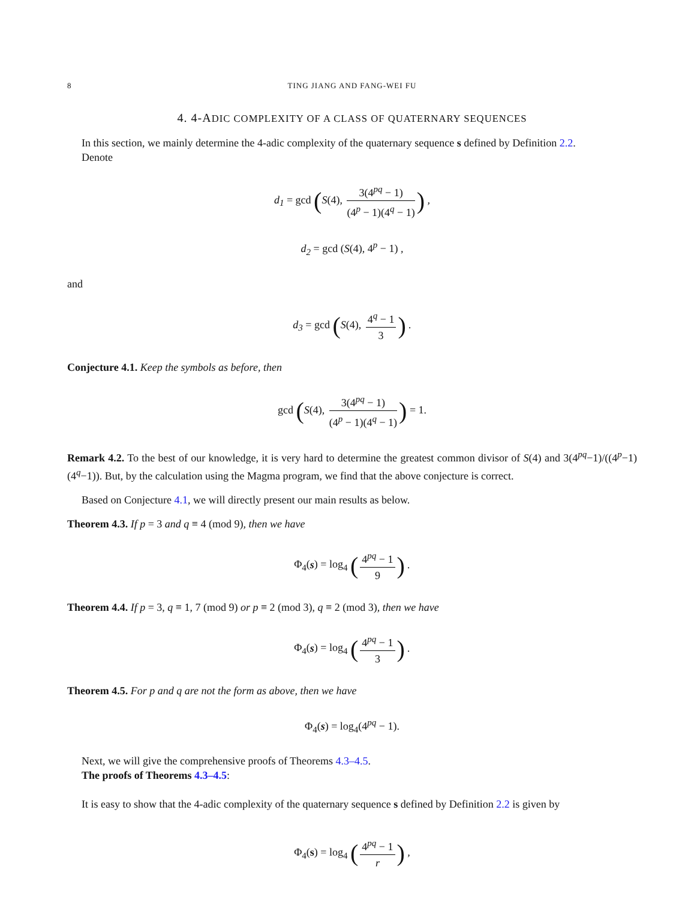8 TING JIANG AND FANG-WEI FU
4. 4-ADIC COMPLEXITY OF A CLASS OF QUATERNARY SEQUENCES
In this section, we mainly determine the 4-adic complexity of the quaternary sequence s defined by Definition 2.2.
Denote
d<sub>1</sub> = gcd (S(4), 3(4<sup>pq</sup> − 1) (4<sup>p</sup> − 1)(4<sup>q</sup> − 1)) ,
d<sub>2</sub> = gcd (S(4), 4<sup>p</sup> − 1) ,
and
d<sub>3</sub> = gcd (S(4), 4<sup>q</sup> − 1 3) .
Conjecture 4.1. Keep the symbols as before, then
gcd (S(4), 3(4<sup>pq</sup> − 1) (4<sup>p</sup> − 1)(4<sup>q</sup> − 1)) = 1.
Remark 4.2. To the best of our knowledge, it is very hard to determine the greatest common divisor of S(4) and 3(4<sup>pq</sup>−1)/((4<sup>p</sup>−1)(4<sup>q</sup>−1)). But, by the calculation using the Magma program, we find that the above conjecture is correct.
Based on Conjecture 4.1, we will directly present our main results as below.
Theorem 4.3. If p = 3 and q ≡ 4 (mod 9), then we have
Φ<sub>4</sub>(s) = log<sub>4</sub> (4<sup>pq</sup> − 1 9) .
Theorem 4.4. If p = 3, q ≡ 1, 7 (mod 9) or p ≡ 2 (mod 3), q ≡ 2 (mod 3), then we have
Φ<sub>4</sub>(s) = log<sub>4</sub> (4<sup>pq</sup> − 1 3) .
Theorem 4.5. For p and q are not the form as above, then we have
Φ<sub>4</sub>(s) = log<sub>4</sub>(4<sup>pq</sup> − 1).
Next, we will give the comprehensive proofs of Theorems 4.3–4.5.
The proofs of Theorems 4.3–4.5:
It is easy to show that the 4-adic complexity of the quaternary sequence s defined by Definition 2.2 is given by
Φ<sub>4</sub>(s) = log<sub>4</sub> (4<sup>pq</sup> − 1 r) ,